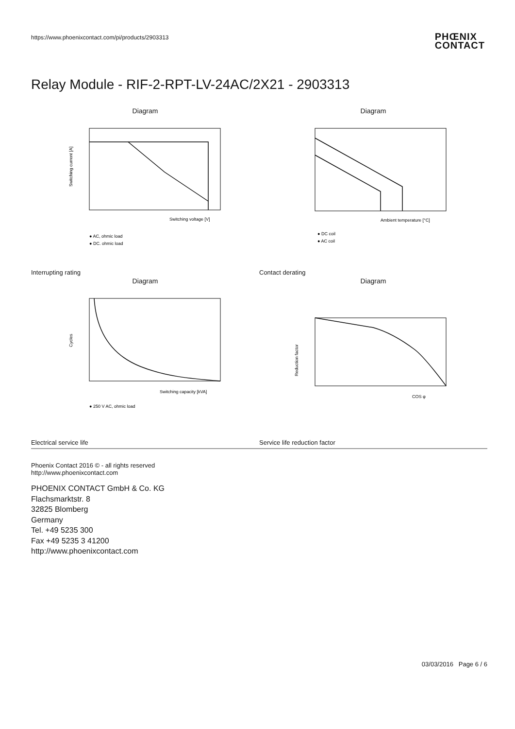https://www.phoenixcontact.com/pi/products/2903313
PHŒNIX
CONTACT
Relay Module - RIF-2-RPT-LV-24AC/2X21 - 2903313
Diagram
Switching current [A]
Switching voltage [V]
● AC, ohmic load
● DC, ohmic load
Interrupting rating
Diagram
Ambient temperature [°C]
● DC coil
● AC coil
Contact derating
Diagram
Cycles
Switching capacity [kVA]
● 250 V AC, ohmic load
Electrical service life
Diagram
Reduction factor
COS φ
Service life reduction factor
Phoenix Contact 2016 © - all rights reserved
http://www.phoenixcontact.com
PHOENIX CONTACT GmbH & Co. KG
Flachsmarktstr. 8
32825 Blomberg
Germany
Tel. +49 5235 300
Fax +49 5235 3 41200
http://www.phoenixcontact.com
03/03/2016 Page 6 / 6